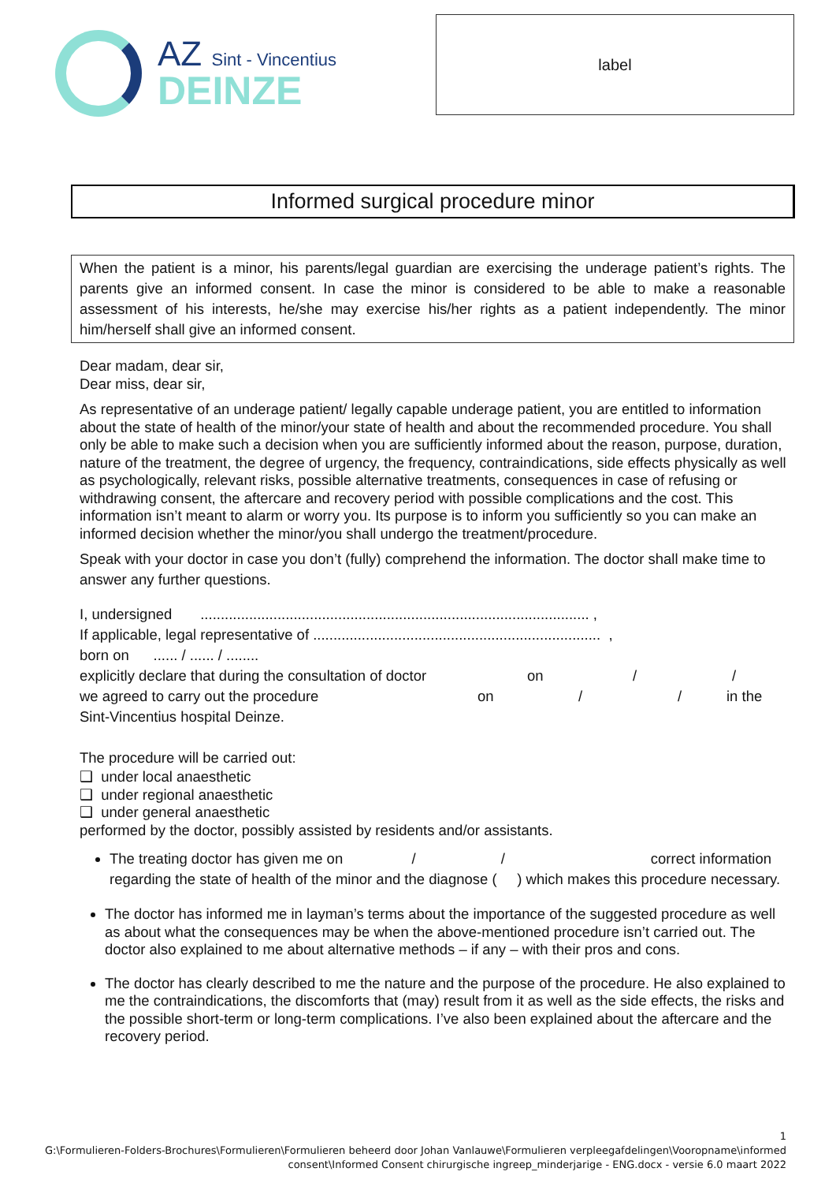AZ Sint - Vincentius
DEINZE
label
Informed surgical procedure minor
When the patient is a minor, his parents/legal guardian are exercising the underage patient’s rights. The parents give an informed consent. In case the minor is considered to be able to make a reasonable assessment of his interests, he/she may exercise his/her rights as a patient independently. The minor him/herself shall give an informed consent.
Dear madam, dear sir,
Dear miss, dear sir,
As representative of an underage patient/ legally capable underage patient, you are entitled to information about the state of health of the minor/your state of health and about the recommended procedure. You shall only be able to make such a decision when you are sufficiently informed about the reason, purpose, duration, nature of the treatment, the degree of urgency, the frequency, contraindications, side effects physically as well as psychologically, relevant risks, possible alternative treatments, consequences in case of refusing or withdrawing consent, the aftercare and recovery period with possible complications and the cost. This information isn’t meant to alarm or worry you. Its purpose is to inform you sufficiently so you can make an informed decision whether the minor/you shall undergo the treatment/procedure.
Speak with your doctor in case you don’t (fully) comprehend the information. The doctor shall make time to answer any further questions.
I, undersigned ................................................................................................ ,
If applicable, legal representative of ....................................................................... ,
born on ...... / ...... / ........
explicitly declare that during the consultation of doctor on / /
we agreed to carry out the procedure on / / in the
Sint-Vincentius hospital Deinze.
The procedure will be carried out:
❑ under local anaesthetic
❑ under regional anaesthetic
❑ under general anaesthetic
performed by the doctor, possibly assisted by residents and/or assistants.
The treating doctor has given me on / / correct information regarding the state of health of the minor and the diagnose ( ) which makes this procedure necessary.
The doctor has informed me in layman’s terms about the importance of the suggested procedure as well as about what the consequences may be when the above-mentioned procedure isn’t carried out. The doctor also explained to me about alternative methods – if any – with their pros and cons.
The doctor has clearly described to me the nature and the purpose of the procedure. He also explained to me the contraindications, the discomforts that (may) result from it as well as the side effects, the risks and the possible short-term or long-term complications. I’ve also been explained about the aftercare and the recovery period.
1
G:\Formulieren-Folders-Brochures\Formulieren\Formulieren beheerd door Johan Vanlauwe\Formulieren verpleegafdelingen\Vooropname\informed
consent\Informed Consent chirurgische ingreep_minderjarige - ENG.docx - versie 6.0 maart 2022